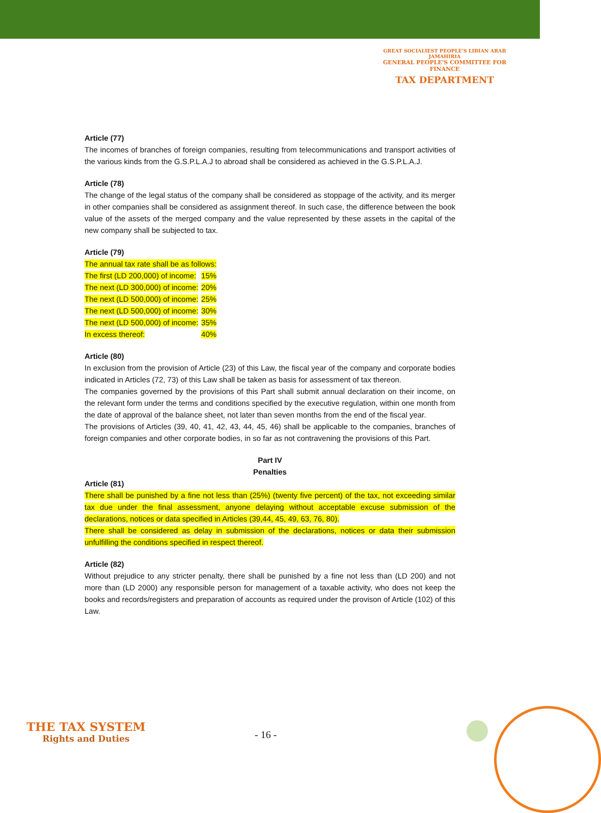GREAT SOCIALIEST PEOPLE'S LIBIAN ARAB JAMAHIRIA
GENERAL PEOPLE'S COMMITTEE FOR FINANCE
TAX DEPARTMENT
Article (77)
The incomes of branches of foreign companies, resulting from telecommunications and transport activities of the various kinds from the G.S.P.L.A.J to abroad shall be considered as achieved in the G.S.P.L.A.J.
Article (78)
The change of the legal status of the company shall be considered as stoppage of the activity, and its merger in other companies shall be considered as assignment thereof. In such case, the difference between the book value of the assets of the merged company and the value represented by these assets in the capital of the new company shall be subjected to tax.
Article (79)
| The annual tax rate shall be as follows: | |
| The first (LD 200,000) of income: | 15% |
| The next (LD 300,000) of income: | 20% |
| The next (LD 500,000) of income: | 25% |
| The next (LD 500,000) of income: | 30% |
| The next (LD 500,000) of income: | 35% |
| In excess thereof: | 40% |
Article (80)
In exclusion from the provision of Article (23) of this Law, the fiscal year of the company and corporate bodies indicated in Articles (72, 73) of this Law shall be taken as basis for assessment of tax thereon.
The companies governed by the provisions of this Part shall submit annual declaration on their income, on the relevant form under the terms and conditions specified by the executive regulation, within one month from the date of approval of the balance sheet, not later than seven months from the end of the fiscal year.
The provisions of Articles (39, 40, 41, 42, 43, 44, 45, 46) shall be applicable to the companies, branches of foreign companies and other corporate bodies, in so far as not contravening the provisions of this Part.
Part IV
Penalties
Article (81)
There shall be punished by a fine not less than (25%) (twenty five percent) of the tax, not exceeding similar tax due under the final assessment, anyone delaying without acceptable excuse submission of the declarations, notices or data specified in Articles (39,44, 45, 49, 63, 76, 80).
There shall be considered as delay in submission of the declarations, notices or data their submission unfulfilling the conditions specified in respect thereof.
Article (82)
Without prejudice to any stricter penalty, there shall be punished by a fine not less than (LD 200) and not more than (LD 2000) any responsible person for management of a taxable activity, who does not keep the books and records/registers and preparation of accounts as required under the provison of Article (102) of this Law.
THE TAX SYSTEM
Rights and Duties
- 16 -